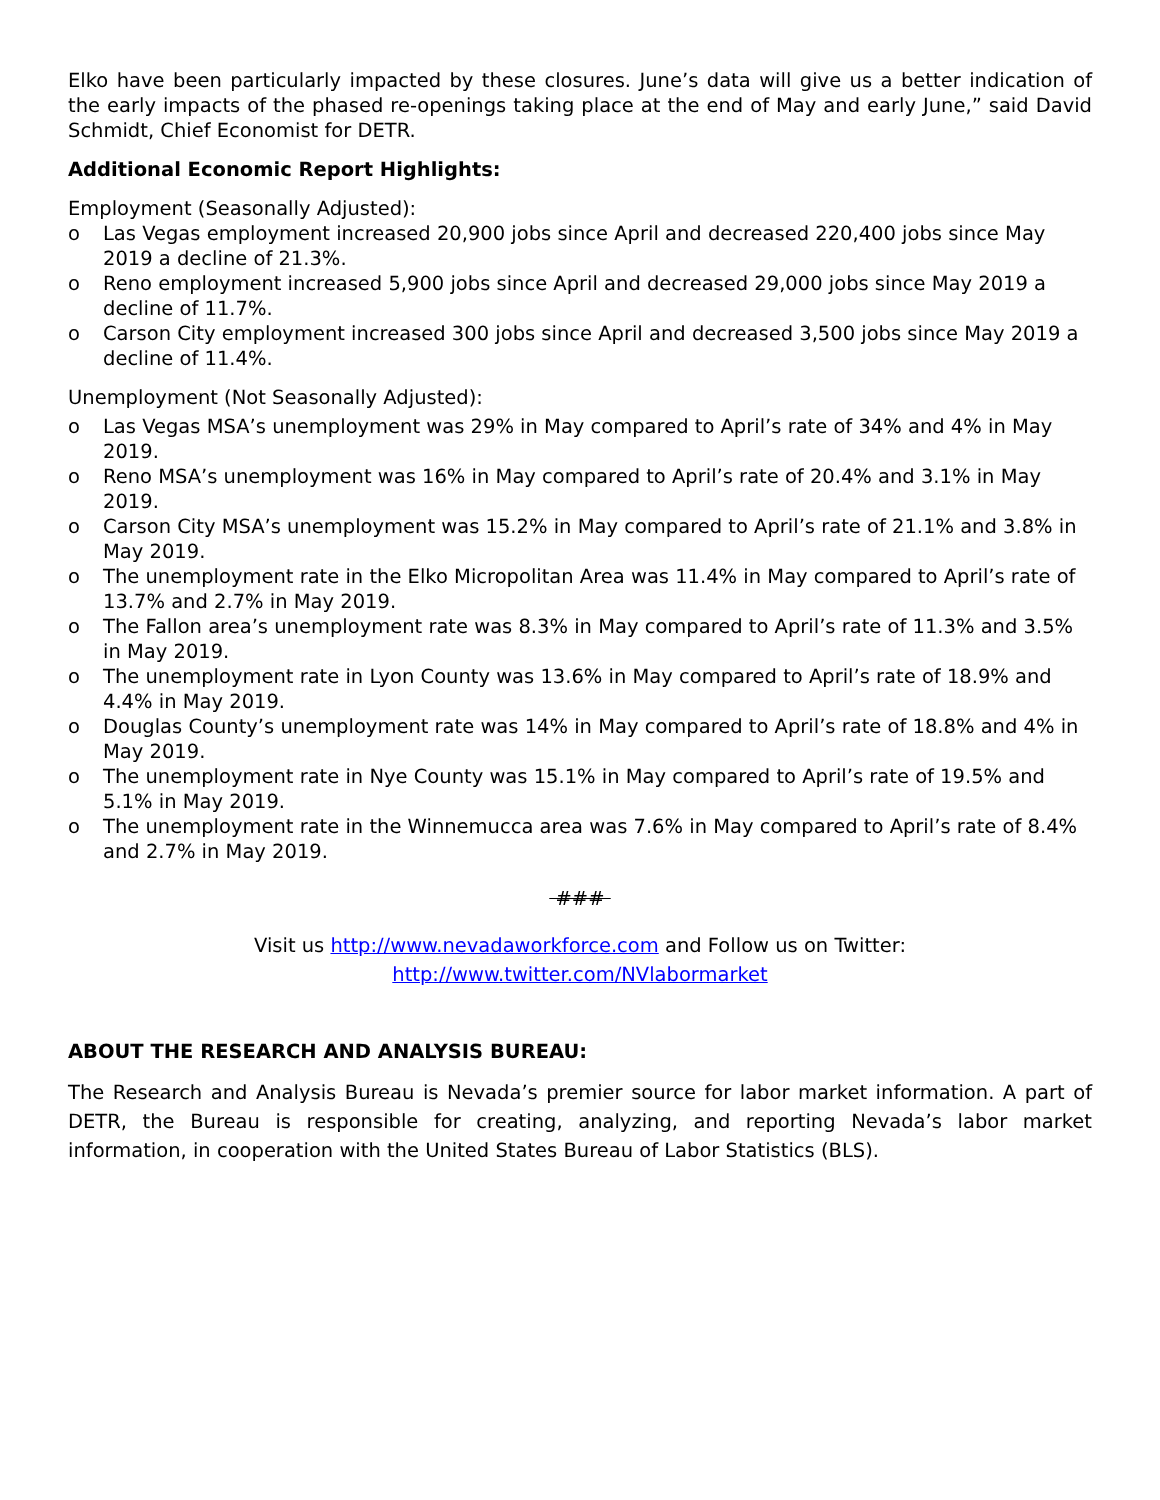Elko have been particularly impacted by these closures. June’s data will give us a better indication of the early impacts of the phased re-openings taking place at the end of May and early June,” said David Schmidt, Chief Economist for DETR.
Additional Economic Report Highlights:
Employment (Seasonally Adjusted):
o Las Vegas employment increased 20,900 jobs since April and decreased 220,400 jobs since May 2019 a decline of 21.3%.
o Reno employment increased 5,900 jobs since April and decreased 29,000 jobs since May 2019 a decline of 11.7%.
o Carson City employment increased 300 jobs since April and decreased 3,500 jobs since May 2019 a decline of 11.4%.
Unemployment (Not Seasonally Adjusted):
o Las Vegas MSA’s unemployment was 29% in May compared to April’s rate of 34% and 4% in May 2019.
o Reno MSA’s unemployment was 16% in May compared to April’s rate of 20.4% and 3.1% in May 2019.
o Carson City MSA’s unemployment was 15.2% in May compared to April’s rate of 21.1% and 3.8% in May 2019.
o The unemployment rate in the Elko Micropolitan Area was 11.4% in May compared to April’s rate of 13.7% and 2.7% in May 2019.
o The Fallon area’s unemployment rate was 8.3% in May compared to April’s rate of 11.3% and 3.5% in May 2019.
o The unemployment rate in Lyon County was 13.6% in May compared to April’s rate of 18.9% and 4.4% in May 2019.
o Douglas County’s unemployment rate was 14% in May compared to April’s rate of 18.8% and 4% in May 2019.
o The unemployment rate in Nye County was 15.1% in May compared to April’s rate of 19.5% and 5.1% in May 2019.
o The unemployment rate in the Winnemucca area was 7.6% in May compared to April’s rate of 8.4% and 2.7% in May 2019.
###
Visit us http://www.nevadaworkforce.com and Follow us on Twitter:
http://www.twitter.com/NVlabormarket
ABOUT THE RESEARCH AND ANALYSIS BUREAU:
The Research and Analysis Bureau is Nevada’s premier source for labor market information. A part of DETR, the Bureau is responsible for creating, analyzing, and reporting Nevada’s labor market information, in cooperation with the United States Bureau of Labor Statistics (BLS).